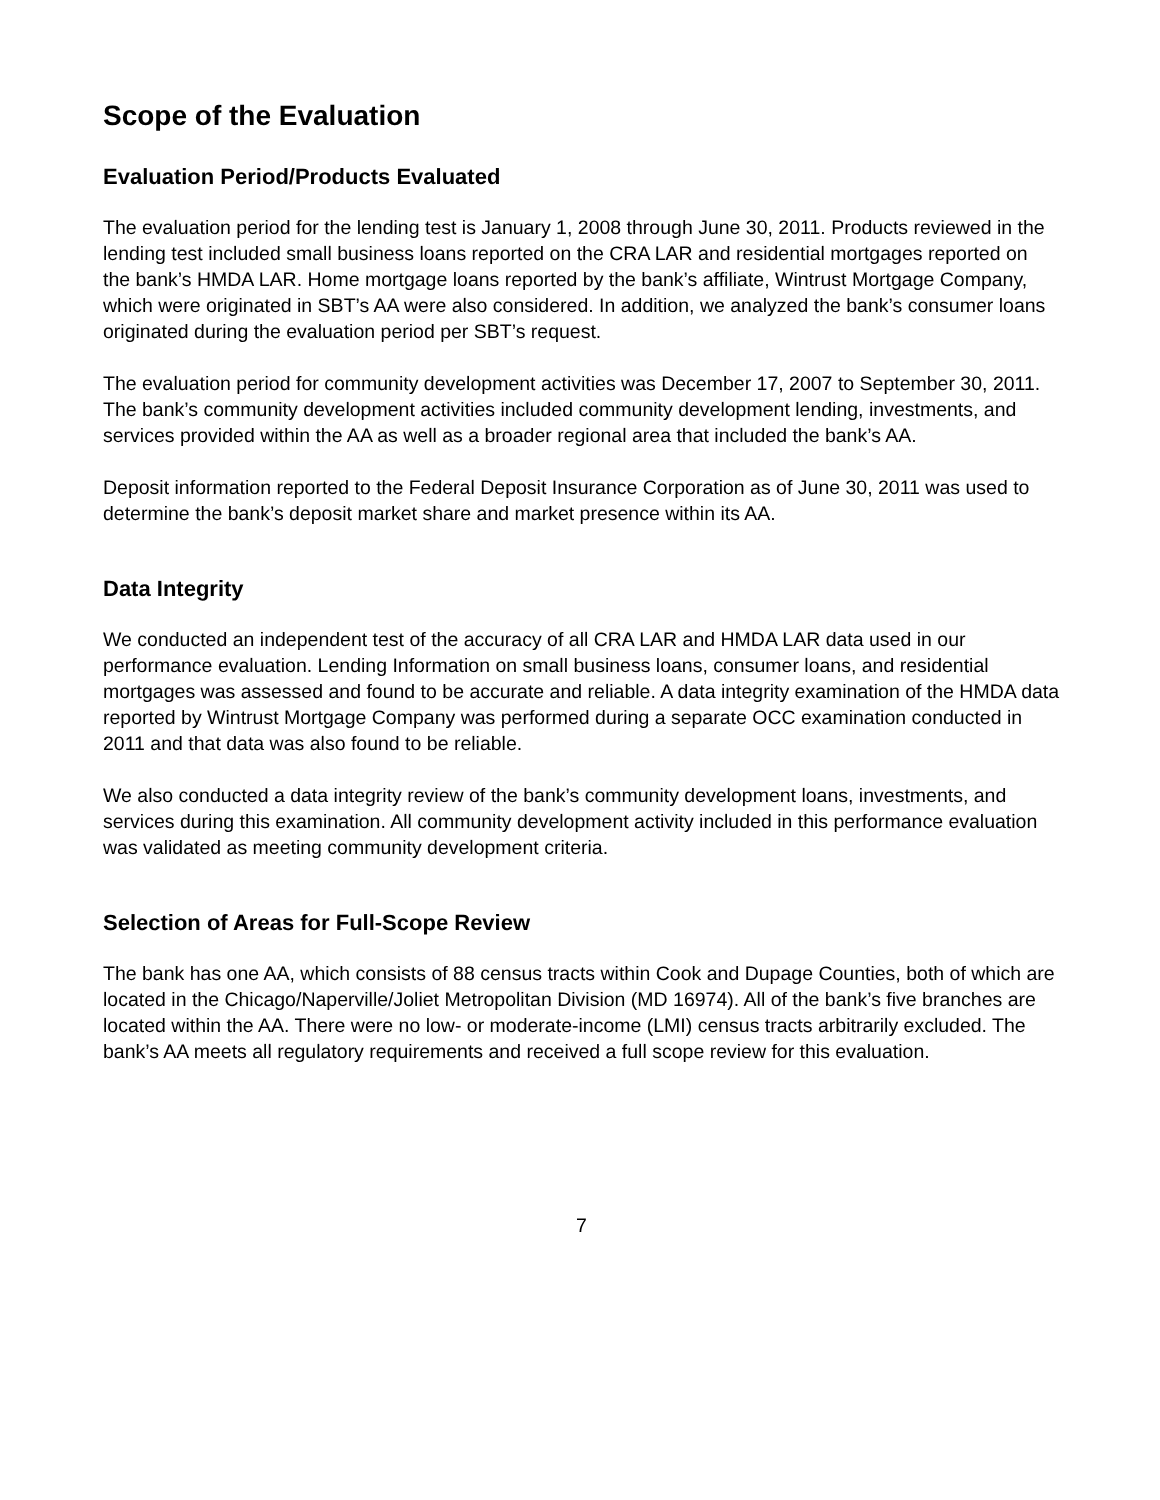Scope of the Evaluation
Evaluation Period/Products Evaluated
The evaluation period for the lending test is January 1, 2008 through June 30, 2011. Products reviewed in the lending test included small business loans reported on the CRA LAR and residential mortgages reported on the bank’s HMDA LAR. Home mortgage loans reported by the bank’s affiliate, Wintrust Mortgage Company, which were originated in SBT’s AA were also considered. In addition, we analyzed the bank’s consumer loans originated during the evaluation period per SBT’s request.
The evaluation period for community development activities was December 17, 2007 to September 30, 2011. The bank’s community development activities included community development lending, investments, and services provided within the AA as well as a broader regional area that included the bank’s AA.
Deposit information reported to the Federal Deposit Insurance Corporation as of June 30, 2011 was used to determine the bank’s deposit market share and market presence within its AA.
Data Integrity
We conducted an independent test of the accuracy of all CRA LAR and HMDA LAR data used in our performance evaluation. Lending Information on small business loans, consumer loans, and residential mortgages was assessed and found to be accurate and reliable. A data integrity examination of the HMDA data reported by Wintrust Mortgage Company was performed during a separate OCC examination conducted in 2011 and that data was also found to be reliable.
We also conducted a data integrity review of the bank’s community development loans, investments, and services during this examination. All community development activity included in this performance evaluation was validated as meeting community development criteria.
Selection of Areas for Full-Scope Review
The bank has one AA, which consists of 88 census tracts within Cook and Dupage Counties, both of which are located in the Chicago/Naperville/Joliet Metropolitan Division (MD 16974). All of the bank’s five branches are located within the AA. There were no low- or moderate-income (LMI) census tracts arbitrarily excluded. The bank’s AA meets all regulatory requirements and received a full scope review for this evaluation.
7